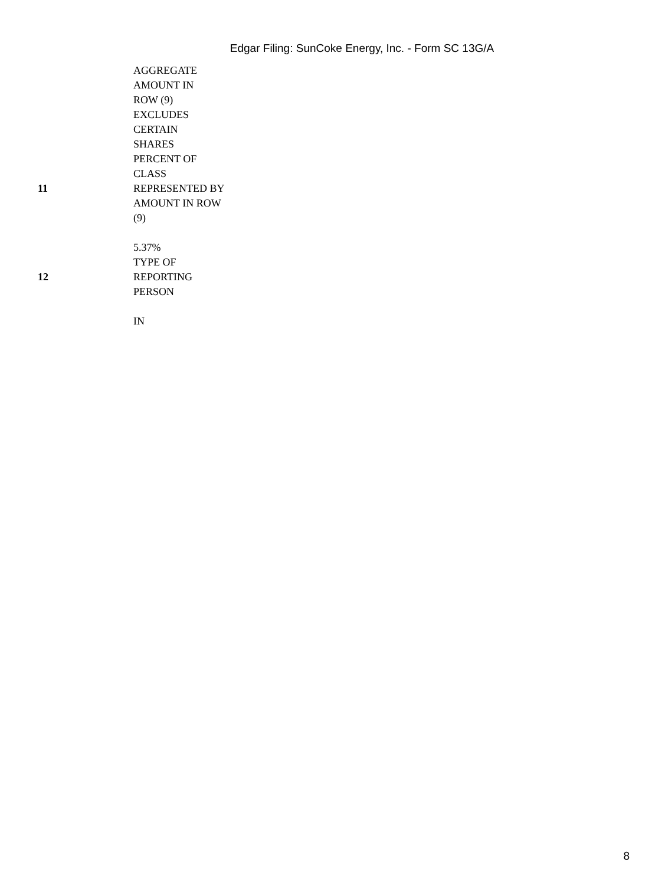Edgar Filing: SunCoke Energy, Inc. - Form SC 13G/A
| | AGGREGATE AMOUNT IN ROW (9) EXCLUDES CERTAIN SHARES |
| 11 | PERCENT OF CLASS REPRESENTED BY AMOUNT IN ROW (9) |
| | 5.37% |
| 12 | TYPE OF REPORTING PERSON |
| | IN |
8